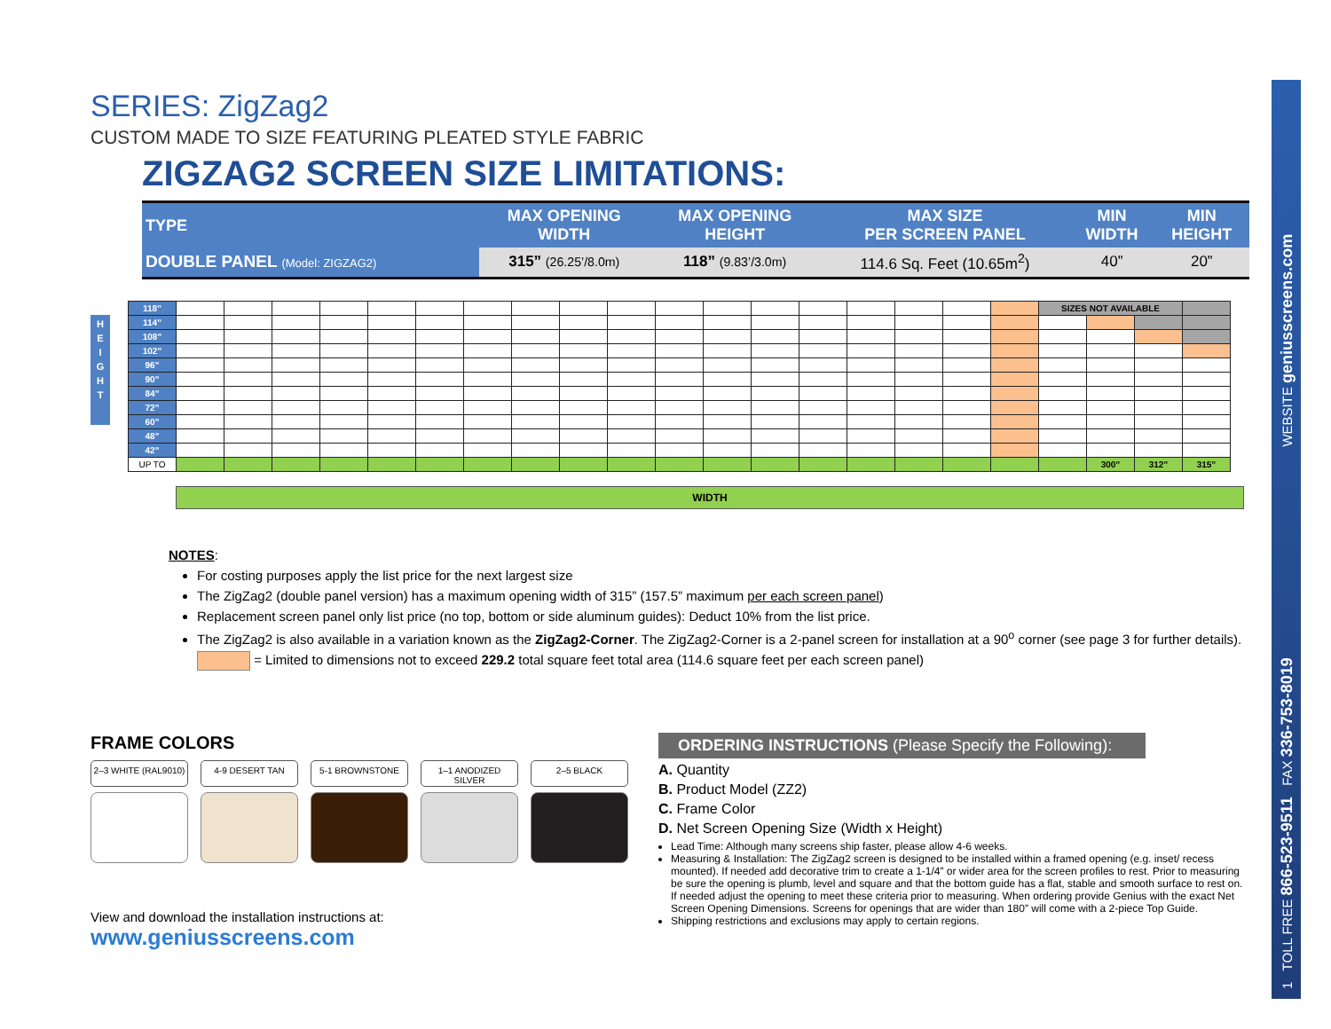SERIES: ZigZag2
CUSTOM MADE TO SIZE FEATURING PLEATED STYLE FABRIC
ZIGZAG2 SCREEN SIZE LIMITATIONS:
| TYPE | MAX OPENING WIDTH | MAX OPENING HEIGHT | MAX SIZE PER SCREEN PANEL | MIN WIDTH | MIN HEIGHT |
| --- | --- | --- | --- | --- | --- |
| DOUBLE PANEL (Model: ZIGZAG2) | 315” (26.25’/8.0m) | 118” (9.83’/3.0m) | 114.6 Sq. Feet (10.65m<sup>2</sup>) | 40” | 20” |
H
E
I
G
H
T
| 118” | | | | | | | | | | | | | | | | | | | SIZES NOT AVAILABLE | | | |
| 114” | | | | | | | | | | | | | | | | | | | | | | |
| 108” | | | | | | | | | | | | | | | | | | | | | | |
| 102” | | | | | | | | | | | | | | | | | | | | | | |
| 96” | | | | | | | | | | | | | | | | | | | | | | |
| 90” | | | | | | | | | | | | | | | | | | | | | | |
| 84” | | | | | | | | | | | | | | | | | | | | | | |
| 72” | | | | | | | | | | | | | | | | | | | | | | |
| 60” | | | | | | | | | | | | | | | | | | | | | | |
| 48” | | | | | | | | | | | | | | | | | | | | | | |
| 42” | | | | | | | | | | | | | | | | | | | | | | |
| UP TO | | | | | | | | | | | | | | | | | | | | 300” | 312” | 315” |
WIDTH
NOTES:
For costing purposes apply the list price for the next largest size
The ZigZag2 (double panel version) has a maximum opening width of 315” (157.5” maximum per each screen panel)
Replacement screen panel only list price (no top, bottom or side aluminum guides): Deduct 10% from the list price.
The ZigZag2 is also available in a variation known as the ZigZag2-Corner. The ZigZag2-Corner is a 2-panel screen for installation at a 90<sup>o</sup> corner (see page 3 for further details).
= Limited to dimensions not to exceed 229.2 total square feet total area (114.6 square feet per each screen panel)
FRAME COLORS
2–3 WHITE (RAL9010)
4-9 DESERT TAN
5-1 BROWNSTONE
1–1 ANODIZED SILVER
2–5 BLACK
View and download the installation instructions at:
www.geniusscreens.com
ORDERING INSTRUCTIONS (Please Specify the Following):
A. Quantity
B. Product Model (ZZ2)
C. Frame Color
D. Net Screen Opening Size (Width x Height)
Lead Time: Although many screens ship faster, please allow 4-6 weeks.
Measuring & Installation: The ZigZag2 screen is designed to be installed within a framed opening (e.g. inset/ recess mounted). If needed add decorative trim to create a 1-1/4” or wider area for the screen profiles to rest. Prior to measuring be sure the opening is plumb, level and square and that the bottom guide has a flat, stable and smooth surface to rest on. If needed adjust the opening to meet these criteria prior to measuring. When ordering provide Genius with the exact Net Screen Opening Dimensions. Screens for openings that are wider than 180” will come with a 2-piece Top Guide.
Shipping restrictions and exclusions may apply to certain regions.
1 TOLL FREE 866-523-9511 FAX 336-753-8019 WEBSITE geniusscreens.com